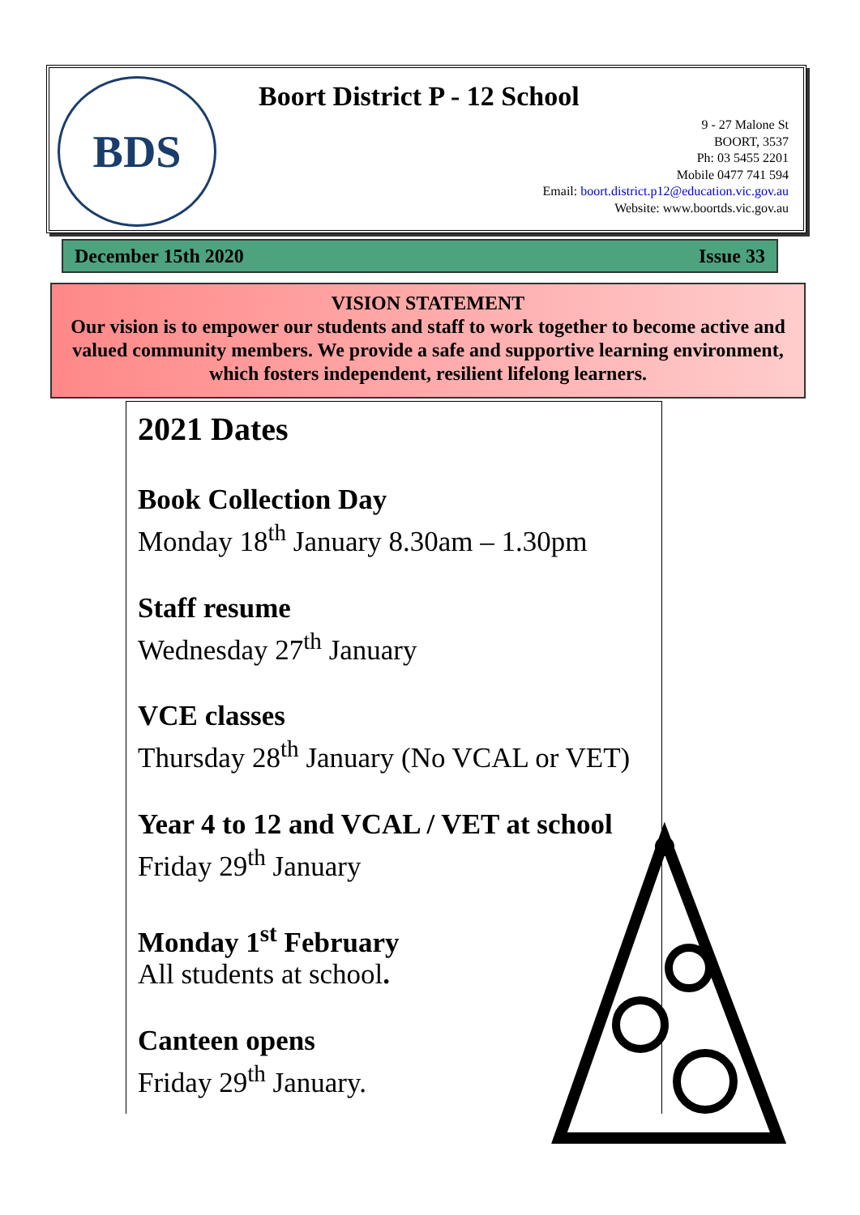BDS Boort District P - 12 School
9 - 27 Malone St
BOORT, 3537
Ph: 03 5455 2201
Mobile 0477 741 594
Email: boort.district.p12@education.vic.gov.au
Website: www.boortds.vic.gov.au
December 15th 2020 Issue 33
VISION STATEMENT
Our vision is to empower our students and staff to work together to become active and valued community members. We provide a safe and supportive learning environment, which fosters independent, resilient lifelong learners.
2021 Dates
Book Collection Day
Monday 18<sup>th</sup> January 8.30am – 1.30pm
Staff resume
Wednesday 27<sup>th</sup> January
VCE classes
Thursday 28<sup>th</sup> January (No VCAL or VET)
Year 4 to 12 and VCAL / VET at school
Friday 29<sup>th</sup> January
Monday 1<sup>st</sup> February
All students at school.
Canteen opens
Friday 29<sup>th</sup> January.